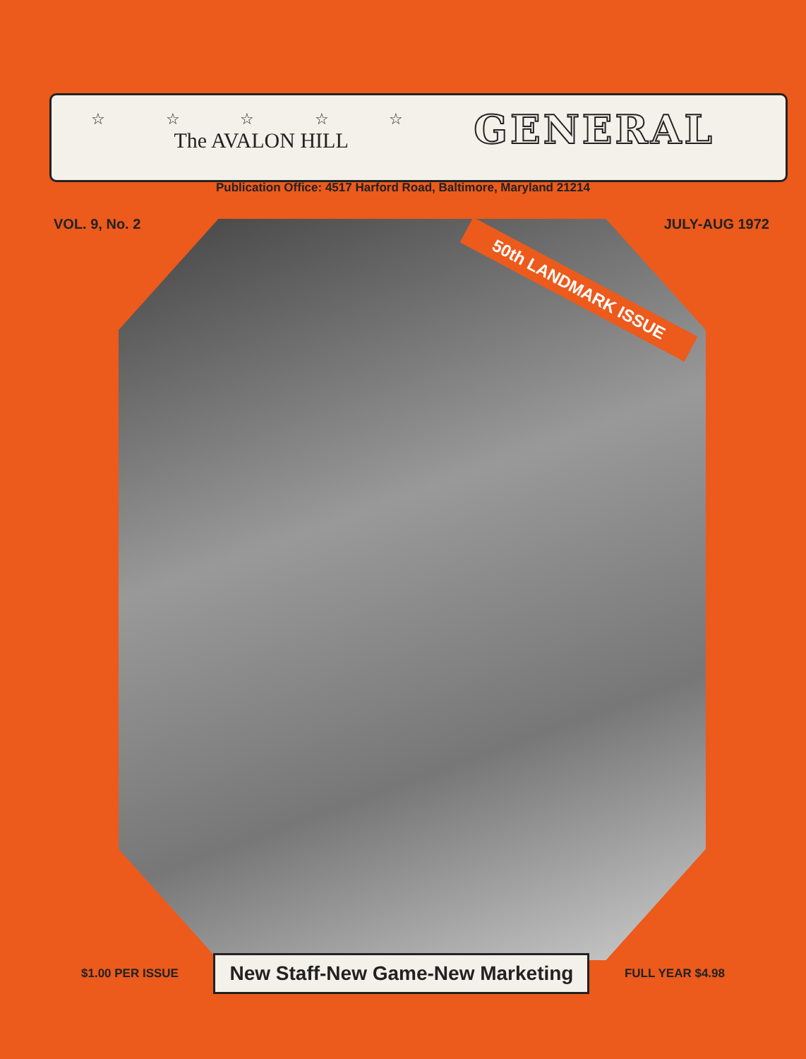☆ ☆ ☆ ☆ ☆
The AVALON HILL
GENERAL
Publication Office: 4517 Harford Road, Baltimore, Maryland 21214
VOL. 9, No. 2 JULY-AUG 1972
50th LANDMARK ISSUE
$1.00 PER ISSUE New Staff-New Game-New Marketing FULL YEAR $4.98